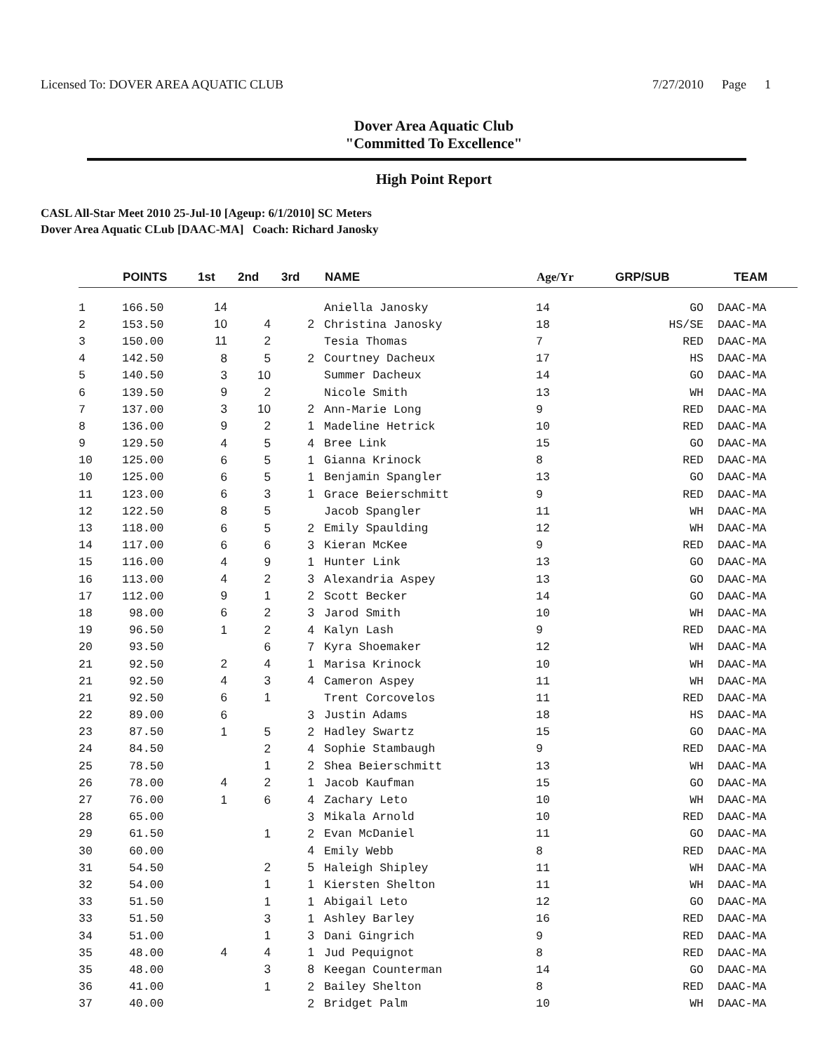Licensed To: DOVER AREA AQUATIC CLUB
7/27/2010 Page 1
Dover Area Aquatic Club
"Committed To Excellence"
High Point Report
CASL All-Star Meet 2010 25-Jul-10 [Ageup: 6/1/2010] SC Meters
Dover Area Aquatic CLub [DAAC-MA] Coach: Richard Janosky
| | POINTS | 1st | 2nd | 3rd | NAME | Age/Yr | GRP/SUB | TEAM |
| --- | --- | --- | --- | --- | --- | --- | --- | --- |
| 1 | 166.50 | 14 | | | Aniella Janosky | 14 | GO | DAAC-MA |
| 2 | 153.50 | 10 | 4 | 2 | Christina Janosky | 18 | HS/SE | DAAC-MA |
| 3 | 150.00 | 11 | 2 | | Tesia Thomas | 7 | RED | DAAC-MA |
| 4 | 142.50 | 8 | 5 | 2 | Courtney Dacheux | 17 | HS | DAAC-MA |
| 5 | 140.50 | 3 | 10 | | Summer Dacheux | 14 | GO | DAAC-MA |
| 6 | 139.50 | 9 | 2 | | Nicole Smith | 13 | WH | DAAC-MA |
| 7 | 137.00 | 3 | 10 | 2 | Ann-Marie Long | 9 | RED | DAAC-MA |
| 8 | 136.00 | 9 | 2 | 1 | Madeline Hetrick | 10 | RED | DAAC-MA |
| 9 | 129.50 | 4 | 5 | 4 | Bree Link | 15 | GO | DAAC-MA |
| 10 | 125.00 | 6 | 5 | 1 | Gianna Krinock | 8 | RED | DAAC-MA |
| 10 | 125.00 | 6 | 5 | 1 | Benjamin Spangler | 13 | GO | DAAC-MA |
| 11 | 123.00 | 6 | 3 | 1 | Grace Beierschmitt | 9 | RED | DAAC-MA |
| 12 | 122.50 | 8 | 5 | | Jacob Spangler | 11 | WH | DAAC-MA |
| 13 | 118.00 | 6 | 5 | 2 | Emily Spaulding | 12 | WH | DAAC-MA |
| 14 | 117.00 | 6 | 6 | 3 | Kieran McKee | 9 | RED | DAAC-MA |
| 15 | 116.00 | 4 | 9 | 1 | Hunter Link | 13 | GO | DAAC-MA |
| 16 | 113.00 | 4 | 2 | 3 | Alexandria Aspey | 13 | GO | DAAC-MA |
| 17 | 112.00 | 9 | 1 | 2 | Scott Becker | 14 | GO | DAAC-MA |
| 18 | 98.00 | 6 | 2 | 3 | Jarod Smith | 10 | WH | DAAC-MA |
| 19 | 96.50 | 1 | 2 | 4 | Kalyn Lash | 9 | RED | DAAC-MA |
| 20 | 93.50 | | 6 | 7 | Kyra Shoemaker | 12 | WH | DAAC-MA |
| 21 | 92.50 | 2 | 4 | 1 | Marisa Krinock | 10 | WH | DAAC-MA |
| 21 | 92.50 | 4 | 3 | 4 | Cameron Aspey | 11 | WH | DAAC-MA |
| 21 | 92.50 | 6 | 1 | | Trent Corcovelos | 11 | RED | DAAC-MA |
| 22 | 89.00 | 6 | | 3 | Justin Adams | 18 | HS | DAAC-MA |
| 23 | 87.50 | 1 | 5 | 2 | Hadley Swartz | 15 | GO | DAAC-MA |
| 24 | 84.50 | | 2 | 4 | Sophie Stambaugh | 9 | RED | DAAC-MA |
| 25 | 78.50 | | 1 | 2 | Shea Beierschmitt | 13 | WH | DAAC-MA |
| 26 | 78.00 | 4 | 2 | 1 | Jacob Kaufman | 15 | GO | DAAC-MA |
| 27 | 76.00 | 1 | 6 | 4 | Zachary Leto | 10 | WH | DAAC-MA |
| 28 | 65.00 | | | 3 | Mikala Arnold | 10 | RED | DAAC-MA |
| 29 | 61.50 | | 1 | 2 | Evan McDaniel | 11 | GO | DAAC-MA |
| 30 | 60.00 | | | 4 | Emily Webb | 8 | RED | DAAC-MA |
| 31 | 54.50 | | 2 | 5 | Haleigh Shipley | 11 | WH | DAAC-MA |
| 32 | 54.00 | | 1 | 1 | Kiersten Shelton | 11 | WH | DAAC-MA |
| 33 | 51.50 | | 1 | 1 | Abigail Leto | 12 | GO | DAAC-MA |
| 33 | 51.50 | | 3 | 1 | Ashley Barley | 16 | RED | DAAC-MA |
| 34 | 51.00 | | 1 | 3 | Dani Gingrich | 9 | RED | DAAC-MA |
| 35 | 48.00 | 4 | 4 | 1 | Jud Pequignot | 8 | RED | DAAC-MA |
| 35 | 48.00 | | 3 | 8 | Keegan Counterman | 14 | GO | DAAC-MA |
| 36 | 41.00 | | 1 | 2 | Bailey Shelton | 8 | RED | DAAC-MA |
| 37 | 40.00 | | | 2 | Bridget Palm | 10 | WH | DAAC-MA |